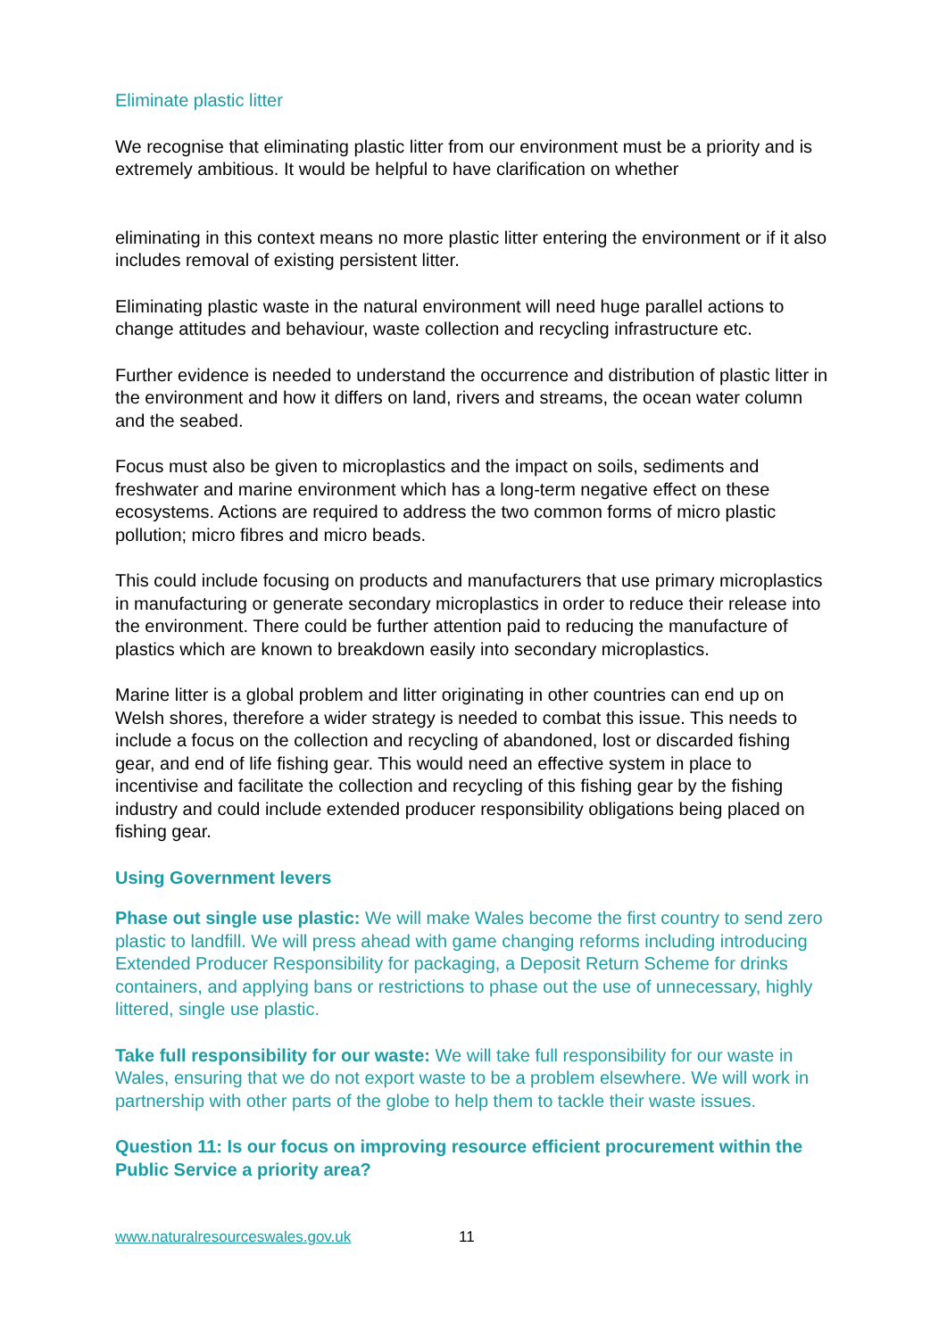Eliminate plastic litter
We recognise that eliminating plastic litter from our environment must be a priority and is extremely ambitious. It would be helpful to have clarification on whether
eliminating in this context means no more plastic litter entering the environment or if it also includes removal of existing persistent litter.
Eliminating plastic waste in the natural environment will need huge parallel actions to change attitudes and behaviour, waste collection and recycling infrastructure etc.
Further evidence is needed to understand the occurrence and distribution of plastic litter in the environment and how it differs on land, rivers and streams, the ocean water column and the seabed.
Focus must also be given to microplastics and the impact on soils, sediments and freshwater and marine environment which has a long-term negative effect on these ecosystems. Actions are required to address the two common forms of micro plastic pollution; micro fibres and micro beads.
This could include focusing on products and manufacturers that use primary microplastics in manufacturing or generate secondary microplastics in order to reduce their release into the environment. There could be further attention paid to reducing the manufacture of plastics which are known to breakdown easily into secondary microplastics.
Marine litter is a global problem and litter originating in other countries can end up on Welsh shores, therefore a wider strategy is needed to combat this issue. This needs to include a focus on the collection and recycling of abandoned, lost or discarded fishing gear, and end of life fishing gear. This would need an effective system in place to incentivise and facilitate the collection and recycling of this fishing gear by the fishing industry and could include extended producer responsibility obligations being placed on fishing gear.
Using Government levers
Phase out single use plastic: We will make Wales become the first country to send zero plastic to landfill. We will press ahead with game changing reforms including introducing Extended Producer Responsibility for packaging, a Deposit Return Scheme for drinks containers, and applying bans or restrictions to phase out the use of unnecessary, highly littered, single use plastic.
Take full responsibility for our waste: We will take full responsibility for our waste in Wales, ensuring that we do not export waste to be a problem elsewhere. We will work in partnership with other parts of the globe to help them to tackle their waste issues.
Question 11: Is our focus on improving resource efficient procurement within the Public Service a priority area?
www.naturalresourceswales.gov.uk 11